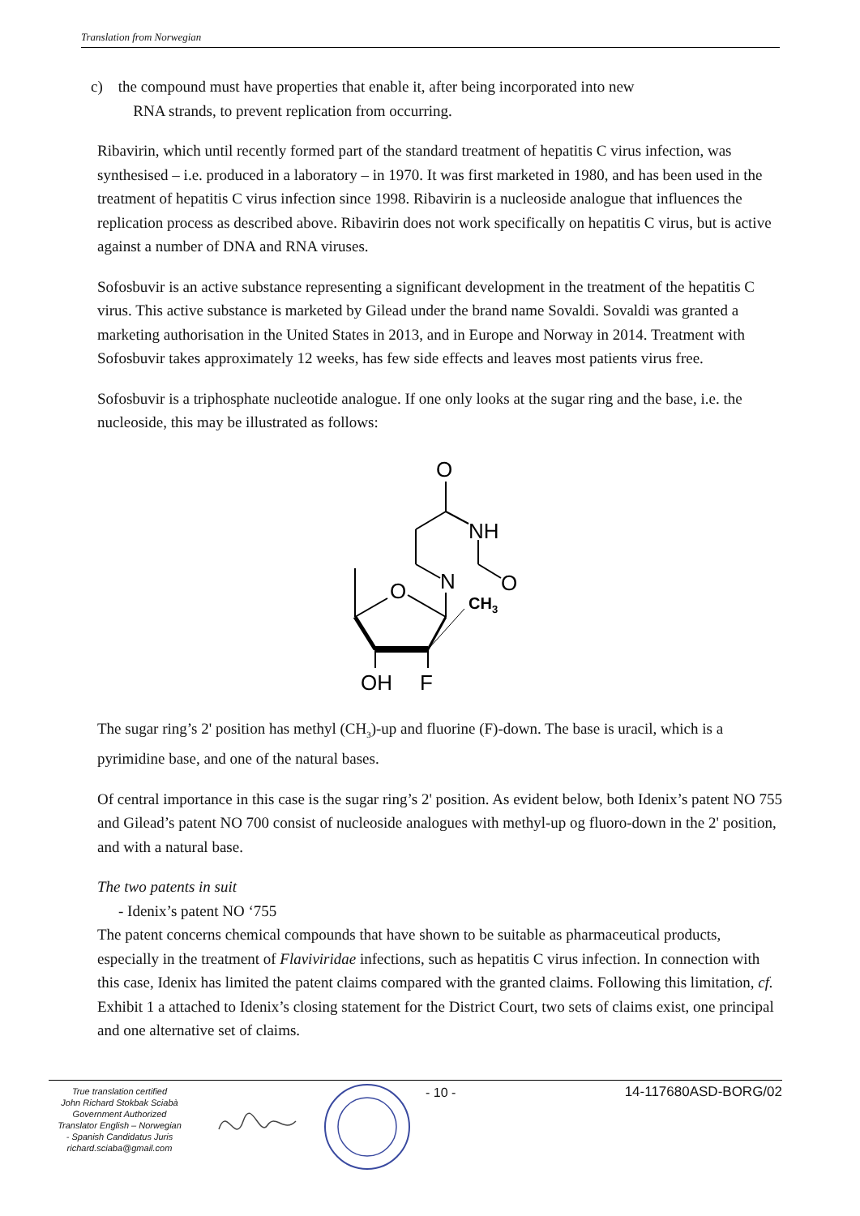Translation from Norwegian
c) the compound must have properties that enable it, after being incorporated into new
RNA strands, to prevent replication from occurring.
Ribavirin, which until recently formed part of the standard treatment of hepatitis C virus infection, was synthesised – i.e. produced in a laboratory – in 1970. It was first marketed in 1980, and has been used in the treatment of hepatitis C virus infection since 1998. Ribavirin is a nucleoside analogue that influences the replication process as described above. Ribavirin does not work specifically on hepatitis C virus, but is active against a number of DNA and RNA viruses.
Sofosbuvir is an active substance representing a significant development in the treatment of the hepatitis C virus. This active substance is marketed by Gilead under the brand name Sovaldi. Sovaldi was granted a marketing authorisation in the United States in 2013, and in Europe and Norway in 2014. Treatment with Sofosbuvir takes approximately 12 weeks, has few side effects and leaves most patients virus free.
Sofosbuvir is a triphosphate nucleotide analogue. If one only looks at the sugar ring and the base, i.e. the nucleoside, this may be illustrated as follows:
O
NH
N
O
O
CH3
OH
F
The sugar ring’s 2' position has methyl (CH<sub>3</sub>)-up and fluorine (F)-down. The base is uracil, which is a pyrimidine base, and one of the natural bases.
Of central importance in this case is the sugar ring’s 2' position. As evident below, both Idenix’s patent NO 755 and Gilead’s patent NO 700 consist of nucleoside analogues with methyl-up og fluoro-down in the 2' position, and with a natural base.
The two patents in suit
- Idenix’s patent NO ‘755
The patent concerns chemical compounds that have shown to be suitable as pharmaceutical products, especially in the treatment of Flaviviridae infections, such as hepatitis C virus infection. In connection with this case, Idenix has limited the patent claims compared with the granted claims. Following this limitation, cf. Exhibit 1 a attached to Idenix’s closing statement for the District Court, two sets of claims exist, one principal and one alternative set of claims.
True translation certified
John Richard Stokbak Sciabà
Government Authorized
Translator English – Norwegian
- Spanish Candidatus Juris
richard.sciaba@gmail.com
- 10 - 14-117680ASD-BORG/02